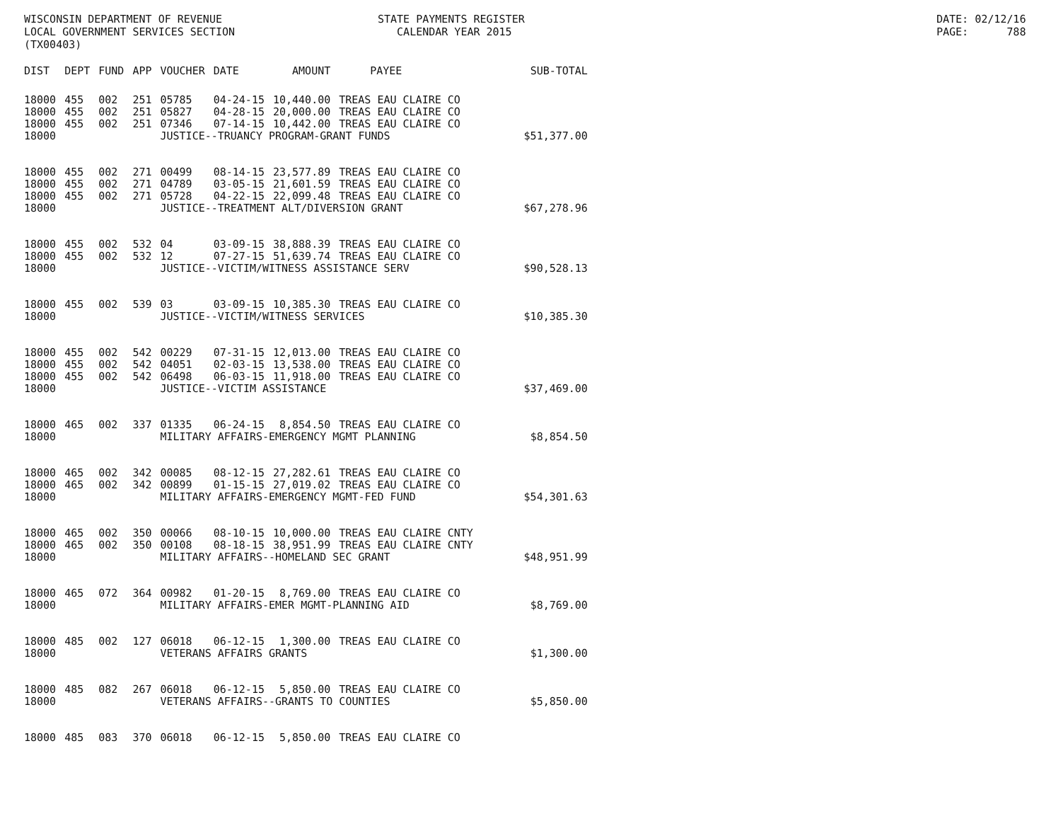WISCONSIN DEPARTMENT OF REVENUE LOCAL GOVERNMENT SERVICES SECTION (TX00403)
STATE PAYMENTS REGISTER CALENDAR YEAR 2015
DATE: 02/12/16 PAGE: 788
| DIST | DEPT | FUND | APP | VOUCHER | DATE | AMOUNT | PAYEE | SUB-TOTAL |
| --- | --- | --- | --- | --- | --- | --- | --- | --- |
| 18000 | 455 | 002 | 251 | 05785 | 04-24-15 | 10,440.00 | TREAS EAU CLAIRE CO | |
| 18000 | 455 | 002 | 251 | 05827 | 04-28-15 | 20,000.00 | TREAS EAU CLAIRE CO | |
| 18000 | 455 | 002 | 251 | 07346 | 07-14-15 | 10,442.00 | TREAS EAU CLAIRE CO | |
| 18000 | | | | JUSTICE--TRUANCY PROGRAM-GRANT FUNDS | | | | $51,377.00 |
| 18000 | 455 | 002 | 271 | 00499 | 08-14-15 | 23,577.89 | TREAS EAU CLAIRE CO | |
| 18000 | 455 | 002 | 271 | 04789 | 03-05-15 | 21,601.59 | TREAS EAU CLAIRE CO | |
| 18000 | 455 | 002 | 271 | 05728 | 04-22-15 | 22,099.48 | TREAS EAU CLAIRE CO | |
| 18000 | | | | JUSTICE--TREATMENT ALT/DIVERSION GRANT | | | | $67,278.96 |
| 18000 | 455 | 002 | 532 | 04 | 03-09-15 | 38,888.39 | TREAS EAU CLAIRE CO | |
| 18000 | 455 | 002 | 532 | 12 | 07-27-15 | 51,639.74 | TREAS EAU CLAIRE CO | |
| 18000 | | | | JUSTICE--VICTIM/WITNESS ASSISTANCE SERV | | | | $90,528.13 |
| 18000 | 455 | 002 | 539 | 03 | 03-09-15 | 10,385.30 | TREAS EAU CLAIRE CO | |
| 18000 | | | | JUSTICE--VICTIM/WITNESS SERVICES | | | | $10,385.30 |
| 18000 | 455 | 002 | 542 | 00229 | 07-31-15 | 12,013.00 | TREAS EAU CLAIRE CO | |
| 18000 | 455 | 002 | 542 | 04051 | 02-03-15 | 13,538.00 | TREAS EAU CLAIRE CO | |
| 18000 | 455 | 002 | 542 | 06498 | 06-03-15 | 11,918.00 | TREAS EAU CLAIRE CO | |
| 18000 | | | | JUSTICE--VICTIM ASSISTANCE | | | | $37,469.00 |
| 18000 | 465 | 002 | 337 | 01335 | 06-24-15 | 8,854.50 | TREAS EAU CLAIRE CO | |
| 18000 | | | | MILITARY AFFAIRS-EMERGENCY MGMT PLANNING | | | | $8,854.50 |
| 18000 | 465 | 002 | 342 | 00085 | 08-12-15 | 27,282.61 | TREAS EAU CLAIRE CO | |
| 18000 | 465 | 002 | 342 | 00899 | 01-15-15 | 27,019.02 | TREAS EAU CLAIRE CO | |
| 18000 | | | | MILITARY AFFAIRS-EMERGENCY MGMT-FED FUND | | | | $54,301.63 |
| 18000 | 465 | 002 | 350 | 00066 | 08-10-15 | 10,000.00 | TREAS EAU CLAIRE CNTY | |
| 18000 | 465 | 002 | 350 | 00108 | 08-18-15 | 38,951.99 | TREAS EAU CLAIRE CNTY | |
| 18000 | | | | MILITARY AFFAIRS--HOMELAND SEC GRANT | | | | $48,951.99 |
| 18000 | 465 | 072 | 364 | 00982 | 01-20-15 | 8,769.00 | TREAS EAU CLAIRE CO | |
| 18000 | | | | MILITARY AFFAIRS-EMER MGMT-PLANNING AID | | | | $8,769.00 |
| 18000 | 485 | 002 | 127 | 06018 | 06-12-15 | 1,300.00 | TREAS EAU CLAIRE CO | |
| 18000 | | | | VETERANS AFFAIRS GRANTS | | | | $1,300.00 |
| 18000 | 485 | 082 | 267 | 06018 | 06-12-15 | 5,850.00 | TREAS EAU CLAIRE CO | |
| 18000 | | | | VETERANS AFFAIRS--GRANTS TO COUNTIES | | | | $5,850.00 |
| 18000 | 485 | 083 | 370 | 06018 | 06-12-15 | 5,850.00 | TREAS EAU CLAIRE CO | |